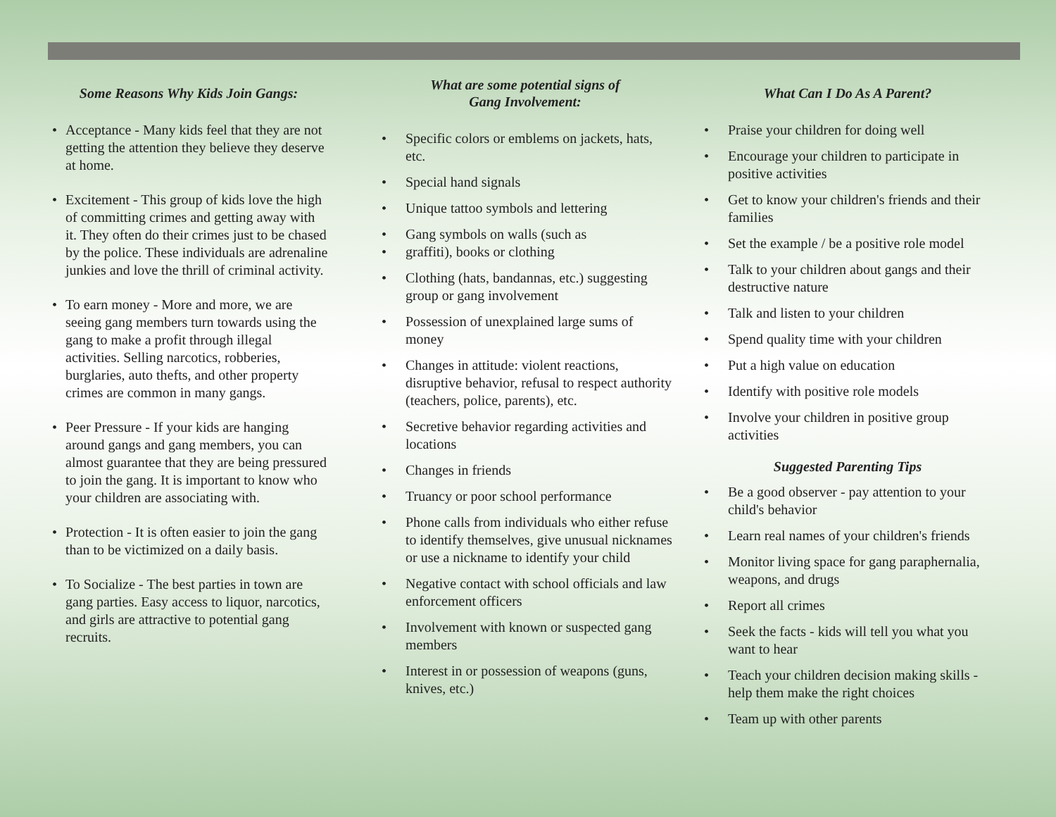Some Reasons Why Kids Join Gangs:
Acceptance - Many kids feel that they are not getting the attention they believe they deserve at home.
Excitement - This group of kids love the high of committing crimes and getting away with it. They often do their crimes just to be chased by the police. These individuals are adrenaline junkies and love the thrill of criminal activity.
To earn money - More and more, we are seeing gang members turn towards using the gang to make a profit through illegal activities. Selling narcotics, robberies, burglaries, auto thefts, and other property crimes are common in many gangs.
Peer Pressure - If your kids are hanging around gangs and gang members, you can almost guarantee that they are being pressured to join the gang. It is important to know who your children are associating with.
Protection - It is often easier to join the gang than to be victimized on a daily basis.
To Socialize - The best parties in town are gang parties. Easy access to liquor, narcotics, and girls are attractive to potential gang recruits.
What are some potential signs of
Gang Involvement:
Specific colors or emblems on jackets, hats, etc.
Special hand signals
Unique tattoo symbols and lettering
Gang symbols on walls (such as
graffiti), books or clothing
Clothing (hats, bandannas, etc.) suggesting group or gang involvement
Possession of unexplained large sums of money
Changes in attitude: violent reactions, disruptive behavior, refusal to respect authority (teachers, police, parents), etc.
Secretive behavior regarding activities and locations
Changes in friends
Truancy or poor school performance
Phone calls from individuals who either refuse to identify themselves, give unusual nicknames or use a nickname to identify your child
Negative contact with school officials and law enforcement officers
Involvement with known or suspected gang members
Interest in or possession of weapons (guns, knives, etc.)
What Can I Do As A Parent?
Praise your children for doing well
Encourage your children to participate in positive activities
Get to know your children's friends and their families
Set the example / be a positive role model
Talk to your children about gangs and their destructive nature
Talk and listen to your children
Spend quality time with your children
Put a high value on education
Identify with positive role models
Involve your children in positive group activities
Suggested Parenting Tips
Be a good observer - pay attention to your child's behavior
Learn real names of your children's friends
Monitor living space for gang paraphernalia, weapons, and drugs
Report all crimes
Seek the facts - kids will tell you what you want to hear
Teach your children decision making skills - help them make the right choices
Team up with other parents